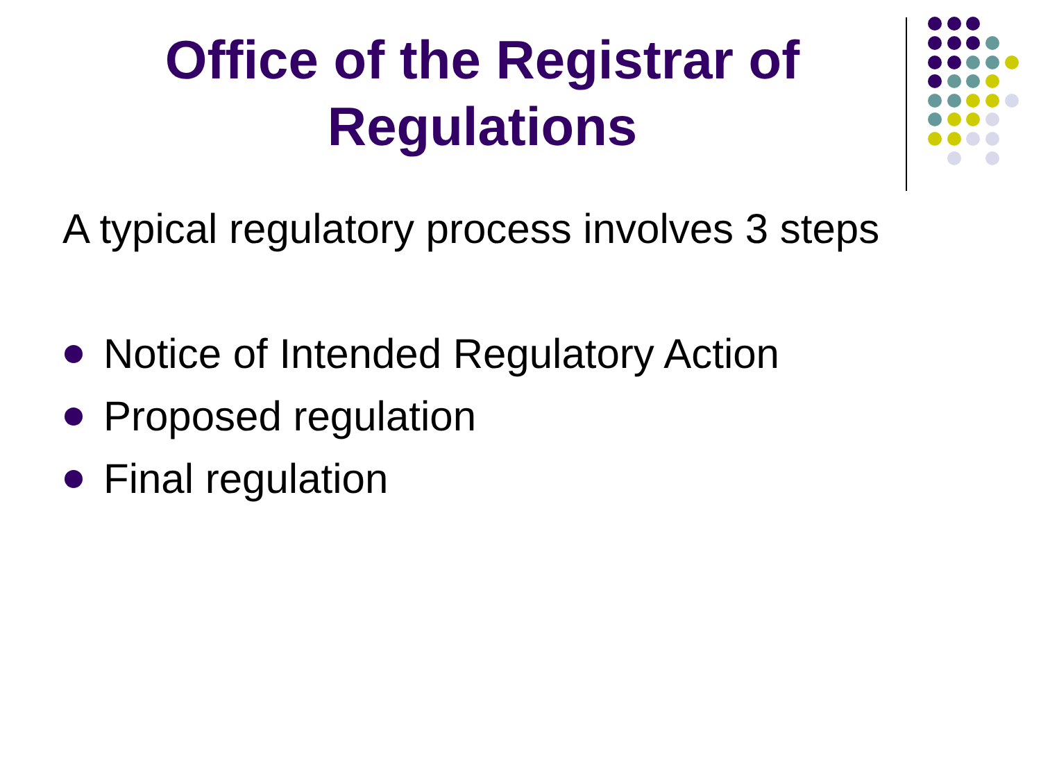Office of the Registrar of
Regulations
A typical regulatory process involves 3 steps
Notice of Intended Regulatory Action
Proposed regulation
Final regulation